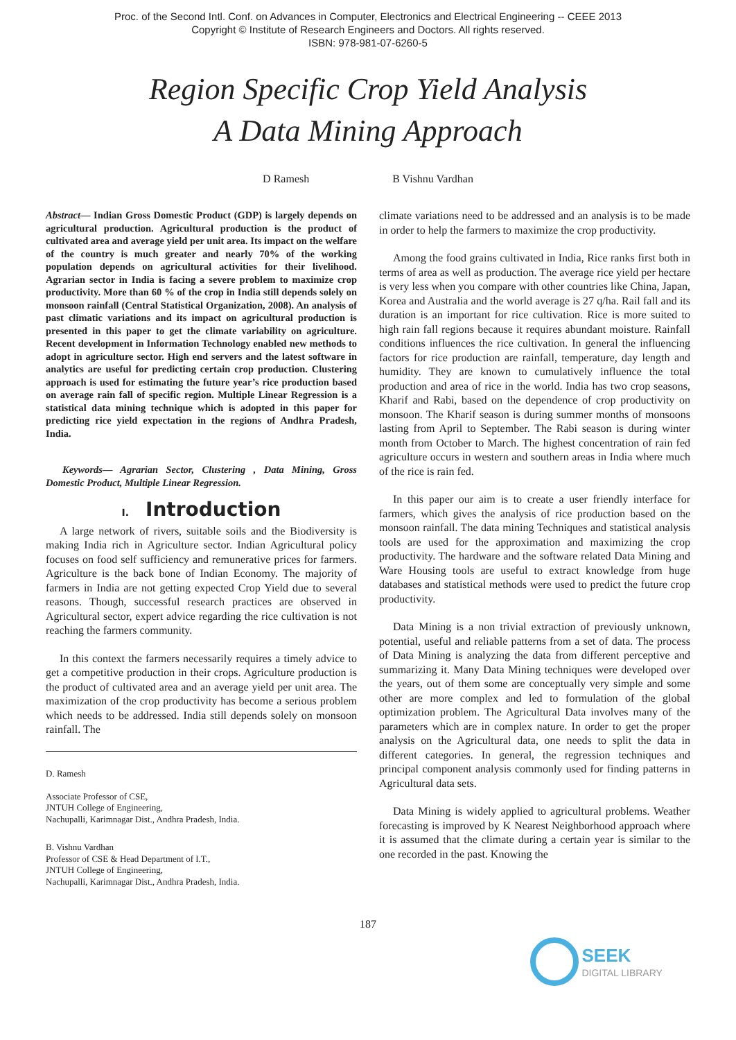Proc. of the Second Intl. Conf. on Advances in Computer, Electronics and Electrical Engineering -- CEEE 2013
Copyright © Institute of Research Engineers and Doctors. All rights reserved.
ISBN: 978-981-07-6260-5
Region Specific Crop Yield Analysis
A Data Mining Approach
D Ramesh B Vishnu Vardhan
Abstract— Indian Gross Domestic Product (GDP) is largely depends on agricultural production. Agricultural production is the product of cultivated area and average yield per unit area. Its impact on the welfare of the country is much greater and nearly 70% of the working population depends on agricultural activities for their livelihood. Agrarian sector in India is facing a severe problem to maximize crop productivity. More than 60 % of the crop in India still depends solely on monsoon rainfall (Central Statistical Organization, 2008). An analysis of past climatic variations and its impact on agricultural production is presented in this paper to get the climate variability on agriculture. Recent development in Information Technology enabled new methods to adopt in agriculture sector. High end servers and the latest software in analytics are useful for predicting certain crop production. Clustering approach is used for estimating the future year’s rice production based on average rain fall of specific region. Multiple Linear Regression is a statistical data mining technique which is adopted in this paper for predicting rice yield expectation in the regions of Andhra Pradesh, India.
Keywords— Agrarian Sector, Clustering , Data Mining, Gross Domestic Product, Multiple Linear Regression.
I. Introduction
A large network of rivers, suitable soils and the Biodiversity is making India rich in Agriculture sector. Indian Agricultural policy focuses on food self sufficiency and remunerative prices for farmers. Agriculture is the back bone of Indian Economy. The majority of farmers in India are not getting expected Crop Yield due to several reasons. Though, successful research practices are observed in Agricultural sector, expert advice regarding the rice cultivation is not reaching the farmers community.
In this context the farmers necessarily requires a timely advice to get a competitive production in their crops. Agriculture production is the product of cultivated area and an average yield per unit area. The maximization of the crop productivity has become a serious problem which needs to be addressed. India still depends solely on monsoon rainfall. The
D. Ramesh
Associate Professor of CSE,
JNTUH College of Engineering,
Nachupalli, Karimnagar Dist., Andhra Pradesh, India.
B. Vishnu Vardhan
Professor of CSE & Head Department of I.T.,
JNTUH College of Engineering,
Nachupalli, Karimnagar Dist., Andhra Pradesh, India.
climate variations need to be addressed and an analysis is to be made in order to help the farmers to maximize the crop productivity.
Among the food grains cultivated in India, Rice ranks first both in terms of area as well as production. The average rice yield per hectare is very less when you compare with other countries like China, Japan, Korea and Australia and the world average is 27 q/ha. Rail fall and its duration is an important for rice cultivation. Rice is more suited to high rain fall regions because it requires abundant moisture. Rainfall conditions influences the rice cultivation. In general the influencing factors for rice production are rainfall, temperature, day length and humidity. They are known to cumulatively influence the total production and area of rice in the world. India has two crop seasons, Kharif and Rabi, based on the dependence of crop productivity on monsoon. The Kharif season is during summer months of monsoons lasting from April to September. The Rabi season is during winter month from October to March. The highest concentration of rain fed agriculture occurs in western and southern areas in India where much of the rice is rain fed.
In this paper our aim is to create a user friendly interface for farmers, which gives the analysis of rice production based on the monsoon rainfall. The data mining Techniques and statistical analysis tools are used for the approximation and maximizing the crop productivity. The hardware and the software related Data Mining and Ware Housing tools are useful to extract knowledge from huge databases and statistical methods were used to predict the future crop productivity.
Data Mining is a non trivial extraction of previously unknown, potential, useful and reliable patterns from a set of data. The process of Data Mining is analyzing the data from different perceptive and summarizing it. Many Data Mining techniques were developed over the years, out of them some are conceptually very simple and some other are more complex and led to formulation of the global optimization problem. The Agricultural Data involves many of the parameters which are in complex nature. In order to get the proper analysis on the Agricultural data, one needs to split the data in different categories. In general, the regression techniques and principal component analysis commonly used for finding patterns in Agricultural data sets.
Data Mining is widely applied to agricultural problems. Weather forecasting is improved by K Nearest Neighborhood approach where it is assumed that the climate during a certain year is similar to the one recorded in the past. Knowing the
187
SEEK
DIGITAL LIBRARY